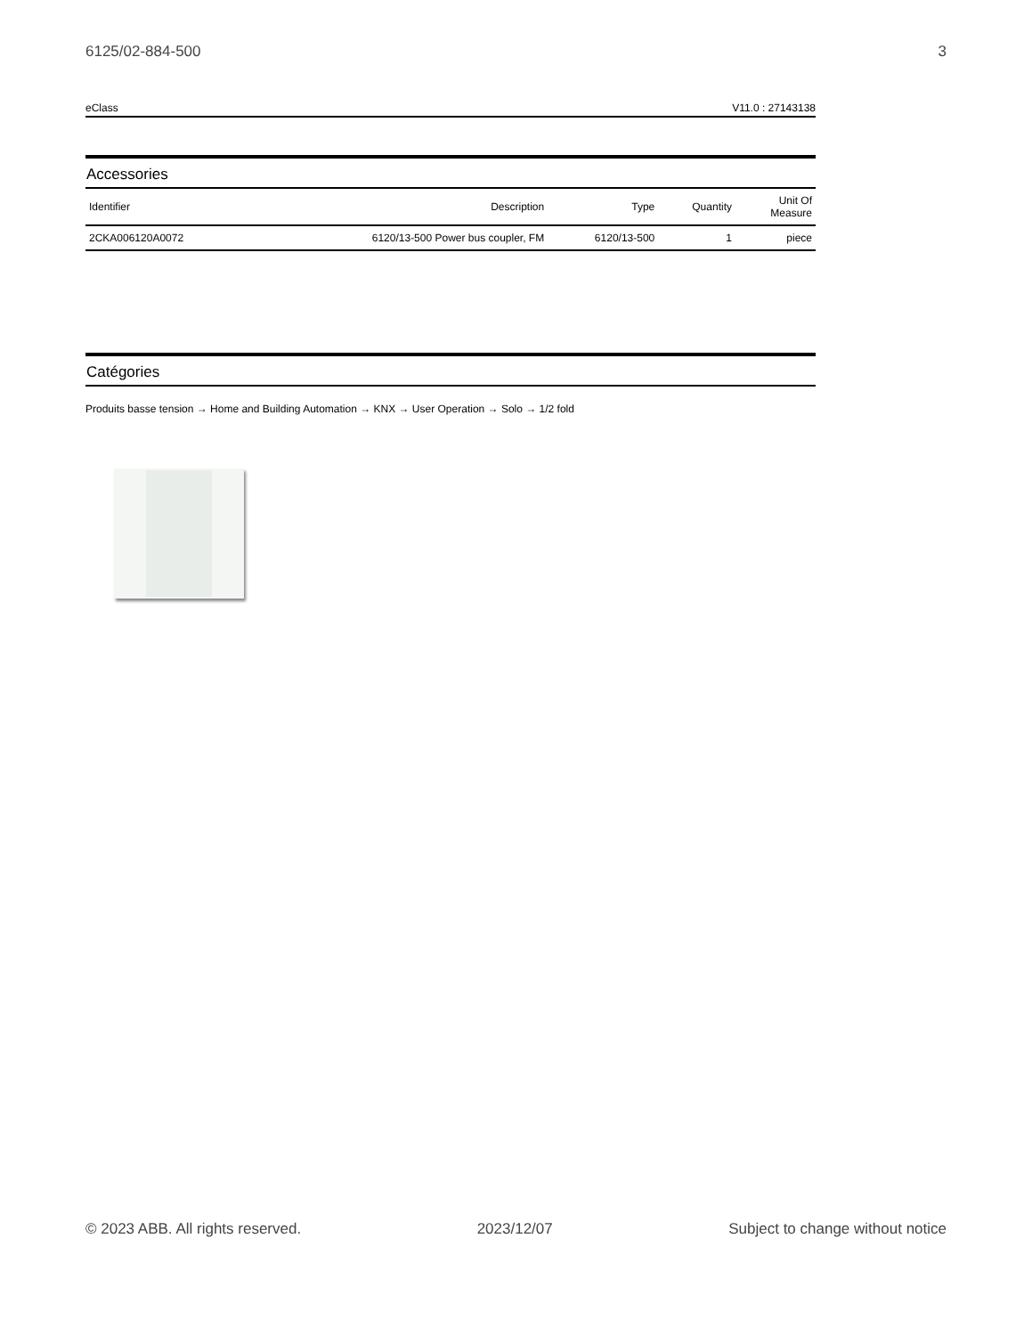6125/02-884-500 3
eClass V11.0 : 27143138
Accessories
| Identifier | Description | Type | Quantity | Unit Of Measure |
| --- | --- | --- | --- | --- |
| 2CKA006120A0072 | 6120/13-500 Power bus coupler, FM | 6120/13-500 | 1 | piece |
Catégories
Produits basse tension → Home and Building Automation → KNX → User Operation → Solo → 1/2 fold
© 2023 ABB. All rights reserved. 2023/12/07 Subject to change without notice